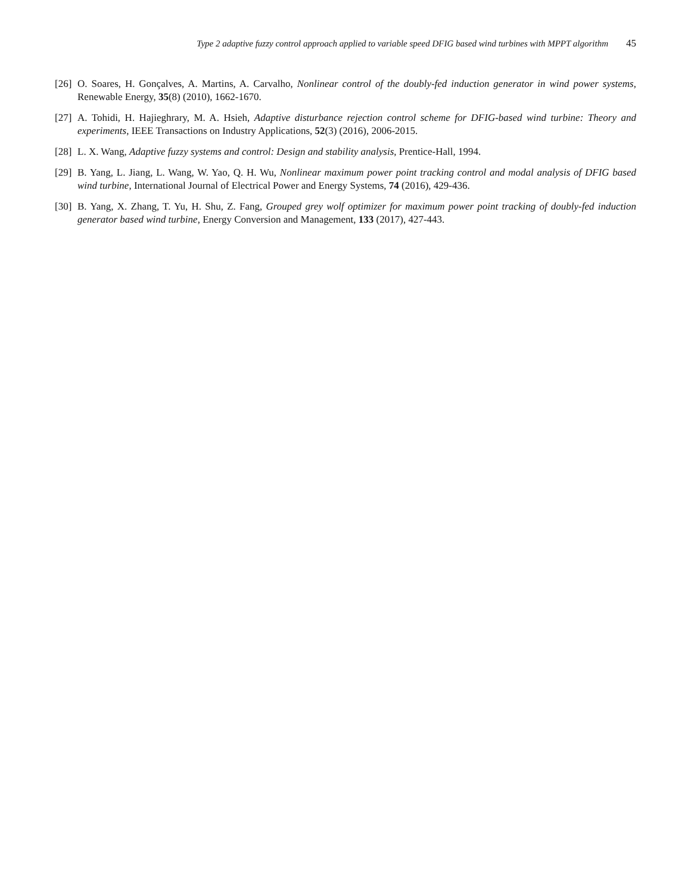Type 2 adaptive fuzzy control approach applied to variable speed DFIG based wind turbines with MPPT algorithm 45
[26] O. Soares, H. Gonçalves, A. Martins, A. Carvalho, Nonlinear control of the doubly-fed induction generator in wind power systems, Renewable Energy, 35(8) (2010), 1662-1670.
[27] A. Tohidi, H. Hajieghrary, M. A. Hsieh, Adaptive disturbance rejection control scheme for DFIG-based wind turbine: Theory and experiments, IEEE Transactions on Industry Applications, 52(3) (2016), 2006-2015.
[28] L. X. Wang, Adaptive fuzzy systems and control: Design and stability analysis, Prentice-Hall, 1994.
[29] B. Yang, L. Jiang, L. Wang, W. Yao, Q. H. Wu, Nonlinear maximum power point tracking control and modal analysis of DFIG based wind turbine, International Journal of Electrical Power and Energy Systems, 74 (2016), 429-436.
[30] B. Yang, X. Zhang, T. Yu, H. Shu, Z. Fang, Grouped grey wolf optimizer for maximum power point tracking of doubly-fed induction generator based wind turbine, Energy Conversion and Management, 133 (2017), 427-443.